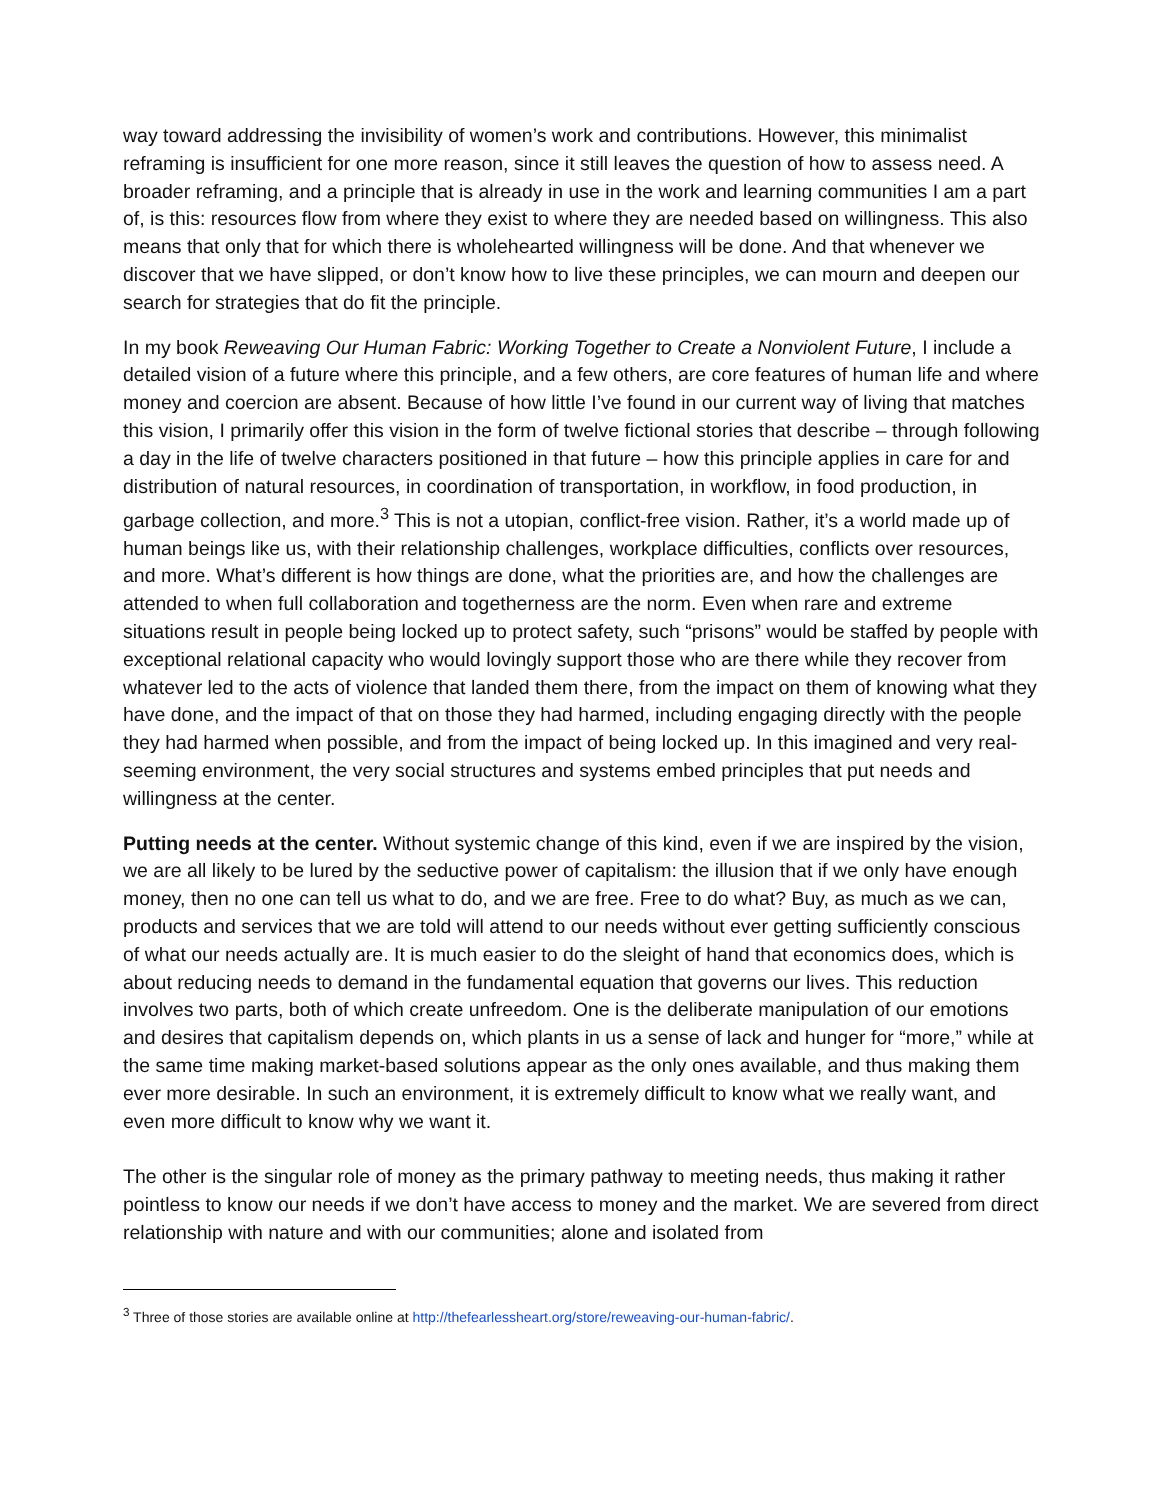way toward addressing the invisibility of women’s work and contributions. However, this minimalist reframing is insufficient for one more reason, since it still leaves the question of how to assess need. A broader reframing, and a principle that is already in use in the work and learning communities I am a part of, is this: resources flow from where they exist to where they are needed based on willingness. This also means that only that for which there is wholehearted willingness will be done. And that whenever we discover that we have slipped, or don’t know how to live these principles, we can mourn and deepen our search for strategies that do fit the principle.
In my book Reweaving Our Human Fabric: Working Together to Create a Nonviolent Future, I include a detailed vision of a future where this principle, and a few others, are core features of human life and where money and coercion are absent. Because of how little I’ve found in our current way of living that matches this vision, I primarily offer this vision in the form of twelve fictional stories that describe – through following a day in the life of twelve characters positioned in that future – how this principle applies in care for and distribution of natural resources, in coordination of transportation, in workflow, in food production, in garbage collection, and more.<sup>3</sup> This is not a utopian, conflict-free vision. Rather, it’s a world made up of human beings like us, with their relationship challenges, workplace difficulties, conflicts over resources, and more. What’s different is how things are done, what the priorities are, and how the challenges are attended to when full collaboration and togetherness are the norm. Even when rare and extreme situations result in people being locked up to protect safety, such “prisons” would be staffed by people with exceptional relational capacity who would lovingly support those who are there while they recover from whatever led to the acts of violence that landed them there, from the impact on them of knowing what they have done, and the impact of that on those they had harmed, including engaging directly with the people they had harmed when possible, and from the impact of being locked up. In this imagined and very real-seeming environment, the very social structures and systems embed principles that put needs and willingness at the center.
Putting needs at the center. Without systemic change of this kind, even if we are inspired by the vision, we are all likely to be lured by the seductive power of capitalism: the illusion that if we only have enough money, then no one can tell us what to do, and we are free. Free to do what? Buy, as much as we can, products and services that we are told will attend to our needs without ever getting sufficiently conscious of what our needs actually are. It is much easier to do the sleight of hand that economics does, which is about reducing needs to demand in the fundamental equation that governs our lives. This reduction involves two parts, both of which create unfreedom. One is the deliberate manipulation of our emotions and desires that capitalism depends on, which plants in us a sense of lack and hunger for “more,” while at the same time making market-based solutions appear as the only ones available, and thus making them ever more desirable. In such an environment, it is extremely difficult to know what we really want, and even more difficult to know why we want it.
The other is the singular role of money as the primary pathway to meeting needs, thus making it rather pointless to know our needs if we don’t have access to money and the market. We are severed from direct relationship with nature and with our communities; alone and isolated from
<sup>3</sup> Three of those stories are available online at http://thefearlessheart.org/store/reweaving-our-human-fabric/.